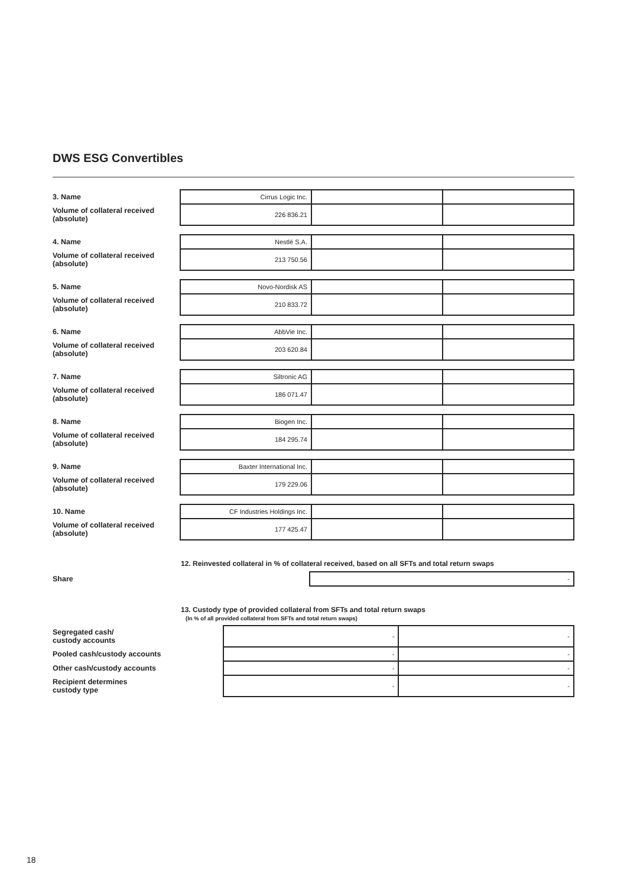DWS ESG Convertibles
| 3. Name | | Cirrus Logic Inc. | | |
| Volume of collateral received (absolute) | | 226 836.21 | | |
| 4. Name | | Nestlé S.A. | | |
| Volume of collateral received (absolute) | | 213 750.56 | | |
| 5. Name | | Novo-Nordisk AS | | |
| Volume of collateral received (absolute) | | 210 833.72 | | |
| 6. Name | | AbbVie Inc. | | |
| Volume of collateral received (absolute) | | 203 620.84 | | |
| 7. Name | | Siltronic AG | | |
| Volume of collateral received (absolute) | | 186 071.47 | | |
| 8. Name | | Biogen Inc. | | |
| Volume of collateral received (absolute) | | 184 295.74 | | |
| 9. Name | | Baxter International Inc. | | |
| Volume of collateral received (absolute) | | 179 229.06 | | |
| 10. Name | | CF Industries Holdings Inc. | | |
| Volume of collateral received (absolute) | | 177 425.47 | | |
12. Reinvested collateral in % of collateral received, based on all SFTs and total return swaps
| Share | | - |
13. Custody type of provided collateral from SFTs and total return swaps
(In % of all provided collateral from SFTs and total return swaps)
| Segregated cash/ custody accounts | | - | - |
| Pooled cash/custody accounts | | - | - |
| Other cash/custody accounts | | - | - |
| Recipient determines custody type | | - | - |
18